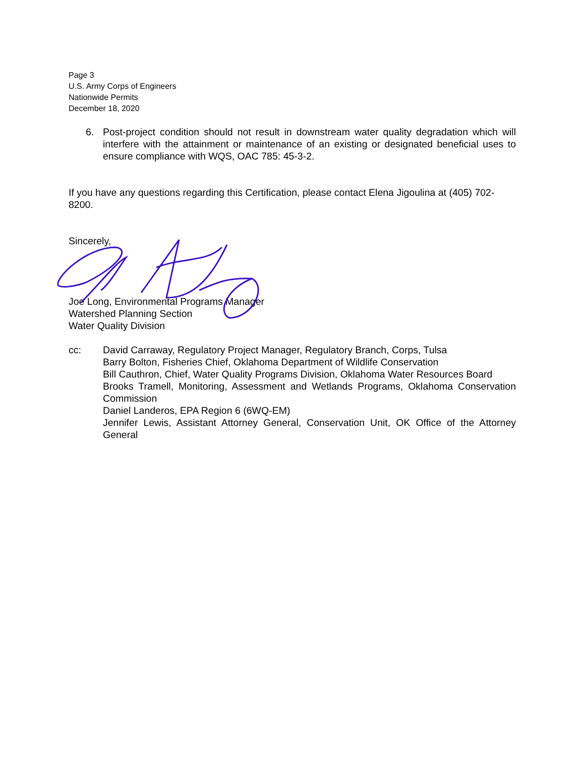Page 3
U.S. Army Corps of Engineers
Nationwide Permits
December 18, 2020
6. Post-project condition should not result in downstream water quality degradation which will interfere with the attainment or maintenance of an existing or designated beneficial uses to ensure compliance with WQS, OAC 785: 45-3-2.
If you have any questions regarding this Certification, please contact Elena Jigoulina at (405) 702-8200.
Sincerely,
Joe Long, Environmental Programs Manager
Watershed Planning Section
Water Quality Division
cc: David Carraway, Regulatory Project Manager, Regulatory Branch, Corps, Tulsa
Barry Bolton, Fisheries Chief, Oklahoma Department of Wildlife Conservation
Bill Cauthron, Chief, Water Quality Programs Division, Oklahoma Water Resources Board
Brooks Tramell, Monitoring, Assessment and Wetlands Programs, Oklahoma Conservation Commission
Daniel Landeros, EPA Region 6 (6WQ-EM)
Jennifer Lewis, Assistant Attorney General, Conservation Unit, OK Office of the Attorney General